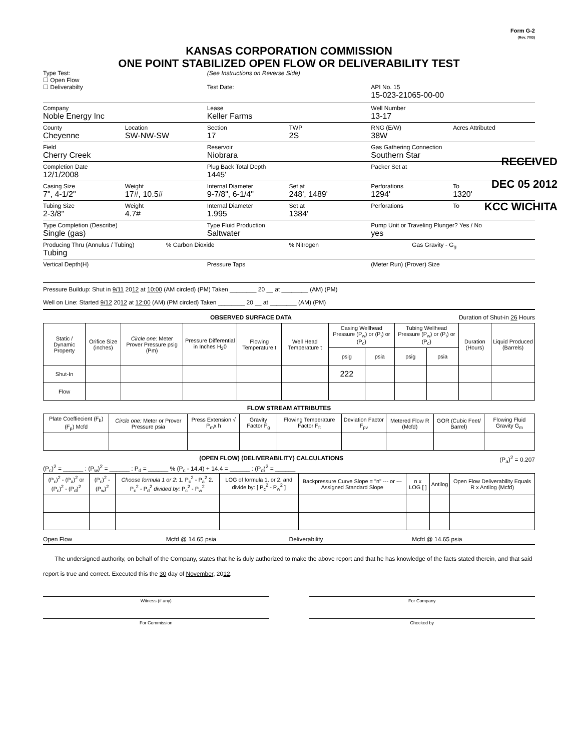Form G-2
(Rev. 7/03)
KANSAS CORPORATION COMMISSION
ONE POINT STABILIZED OPEN FLOW OR DELIVERABILITY TEST
Type Test:
☐ Open Flow
☐ Deliverabilty
(See Instructions on Reverse Side)
Test Date:
API No. 15
15-023-21065-00-00
Company
Noble Energy Inc
Lease
Keller Farms
Well Number
13-17
County
Cheyenne
Location
SW-NW-SW
Section
17
TWP
2S
RNG (E/W)
38W
Acres Attributed
Field
Cherry Creek
Reservoir
Niobrara
Gas Gathering Connection
Southern Star
Completion Date
12/1/2008
Plug Back Total Depth
1445'
Packer Set at
Casing Size
7", 4-1/2"
Weight
17#, 10.5#
Internal Diameter
9-7/8", 6-1/4"
Set at
248', 1489'
Perforations
1294'
To
1320'
Tubing Size
2-3/8"
Weight
4.7#
Internal Diameter
1.995
Set at
1384'
Perforations To
Type Completion (Describe)
Single (gas)
Type Fluid Production
Saltwater
Pump Unit or Traveling Plunger? Yes / No
yes
Producing Thru (Annulus / Tubing)
Tubing
% Carbon Dioxide % Nitrogen Gas Gravity - G<sub>g</sub>
Vertical Depth(H) Pressure Taps (Meter Run) (Prover) Size
Pressure Buildup: Shut in 9/11 2012 at 10:00 (AM circled) (PM) Taken ________ 20 __ at ________ (AM) (PM)
Well on Line: Started 9/12 2012 at 12:00 (AM) (PM circled) Taken ________ 20 __ at ________ (AM) (PM)
OBSERVED SURFACE DATA Duration of Shut-in 26 Hours
| Static / Dynamic Property | Orifice Size (inches) | Circle one: Meter Prover Pressure psig (Pm) | Pressure Differential in Inches H<sub>2</sub>0 | Flowing Temperature t | Well Head Temperature t | Casing Wellhead Pressure (P<sub>w</sub>) or (P<sub>t</sub>) or (P<sub>c</sub>) | | Tubing Wellhead Pressure (P<sub>w</sub>) or (P<sub>t</sub>) or (P<sub>c</sub>) | | Duration (Hours) | Liquid Produced (Barrels) |
| --- | --- | --- | --- | --- | --- | --- | --- | --- | --- | --- | --- |
| | | | | | | psig | psia | psig | psia | | |
| Shut-In | | | | | | 222 | | | | | |
| Flow | | | | | | | | | | | |
FLOW STREAM ATTRIBUTES
| Plate Coeffiecient (F<sub>b</sub>) (F<sub>p</sub>) Mcfd | Circle one: Meter or Prover Pressure psia | Press Extension √ P<sub>m</sub>x h | Gravity Factor F<sub>g</sub> | Flowing Temperature Factor F<sub>ft</sub> | Deviation Factor F<sub>pv</sub> | Metered Flow R (Mcfd) | GOR (Cubic Feet/ Barrel) | Flowing Fluid Gravity G<sub>m</sub> |
| --- | --- | --- | --- | --- | --- | --- | --- | --- |
(OPEN FLOW) (DELIVERABILITY) CALCULATIONS (P<sub>a</sub>)<sup>2</sup> = 0.207
(P<sub>c</sub>)<sup>2</sup> = ______ : (P<sub>w</sub>)<sup>2</sup> = ______ : P<sub>d</sub> = ______ % (P<sub>c</sub> - 14.4) + 14.4 = ______ : (P<sub>d</sub>)<sup>2</sup> = ______
| (P<sub>c</sub>)<sup>2</sup> - (P<sub>a</sub>)<sup>2</sup> or (P<sub>c</sub>)<sup>2</sup> - (P<sub>d</sub>)<sup>2</sup> | (P<sub>c</sub>)<sup>2</sup> - (P<sub>w</sub>)<sup>2</sup> | Choose formula 1 or 2: 1. P<sub>c</sub><sup>2</sup> - P<sub>a</sub><sup>2</sup> 2. P<sub>c</sub><sup>2</sup> - P<sub>d</sub><sup>2</sup> divided by: P<sub>c</sub><sup>2</sup> - P<sub>w</sub><sup>2</sup> | LOG of formula 1. or 2. and divide by: [ P<sub>c</sub><sup>2</sup> - P<sub>w</sub><sup>2</sup> ] | Backpressure Curve Slope = "n" --- or --- Assigned Standard Slope | n x LOG [ ] | Antilog | Open Flow Deliverability Equals R x Antilog (Mcfd) |
| --- | --- | --- | --- | --- | --- | --- | --- |
Open Flow Mcfd @ 14.65 psia Deliverability Mcfd @ 14.65 psia
The undersigned authority, on behalf of the Company, states that he is duly authorized to make the above report and that he has knowledge of the facts stated therein, and that said report is true and correct. Executed this the 30 day of November, 2012.
Witness (if any) For Company
For Commission Checked by
RECEIVED
DEC 05 2012
KCC WICHITA